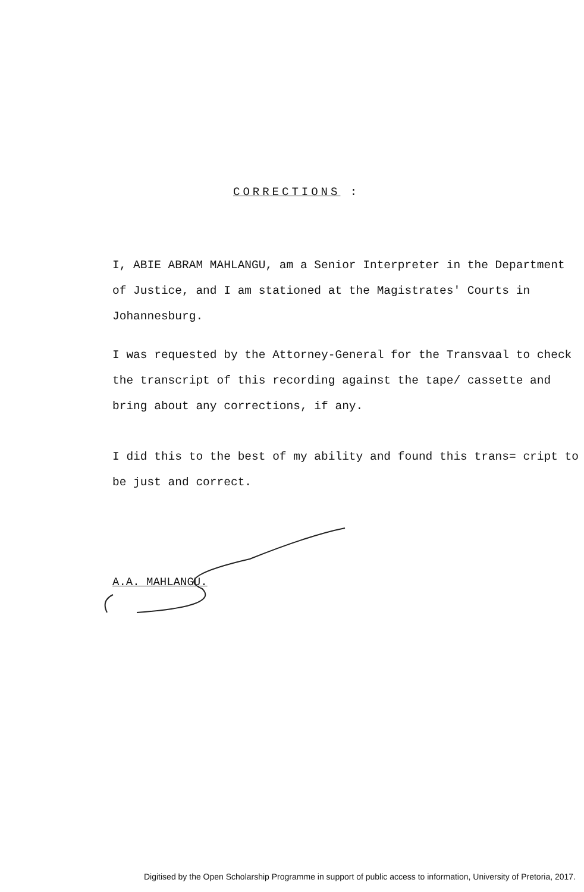CORRECTIONS :
I, ABIE ABRAM MAHLANGU, am a Senior Interpreter in the Department of Justice, and I am stationed at the Magistrates' Courts in Johannesburg.
I was requested by the Attorney-General for the Transvaal to check the transcript of this recording against the tape/ cassette and bring about any corrections, if any.
I did this to the best of my ability and found this trans= cript to be just and correct.
A.A. MAHLANGU.
Digitised by the Open Scholarship Programme in support of public access to information, University of Pretoria, 2017.